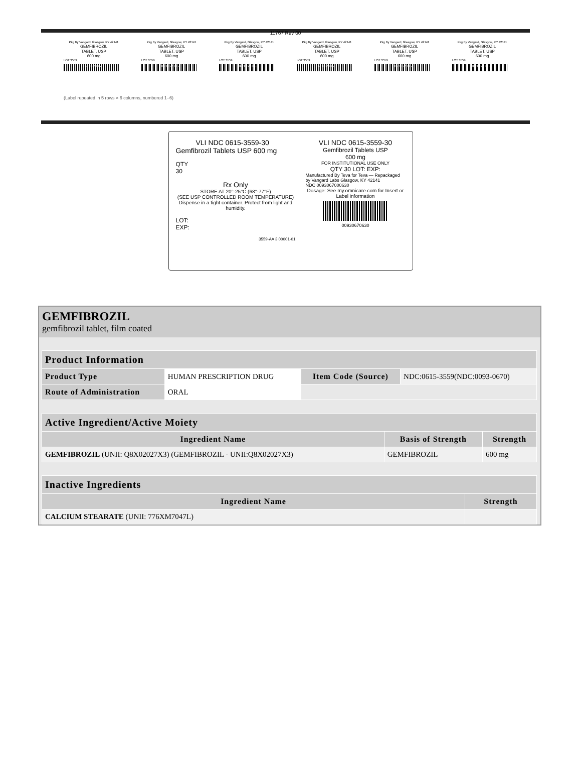11767 Rev 00
Pkg By Vangard, Glasgow, KY 42141
GEMFIBROZIL
TABLET, USP
600 mg
LOT 3559
0093067005
Pkg By Vangard, Glasgow, KY 42141
GEMFIBROZIL
TABLET, USP
600 mg
LOT 3559
0093067005
Pkg By Vangard, Glasgow, KY 42141
GEMFIBROZIL
TABLET, USP
600 mg
LOT 3559
0093067005
Pkg By Vangard, Glasgow, KY 42141
GEMFIBROZIL
TABLET, USP
600 mg
LOT 3559
0093067005
Pkg By Vangard, Glasgow, KY 42141
GEMFIBROZIL
TABLET, USP
600 mg
LOT 3559
0093067005
Pkg By Vangard, Glasgow, KY 42141
GEMFIBROZIL
TABLET, USP
600 mg
LOT 3559
0093067005
(Label repeated in 5 rows × 6 columns, numbered 1–6)
VLI NDC 0615-3559-30
Gemfibrozil Tablets USP 600 mg
QTY
30
Rx Only
STORE AT 20°-25°C (68°-77°F)
(SEE USP CONTROLLED ROOM TEMPERATURE)
Dispense in a tight container. Protect from light and humidity.
LOT:
EXP:
3559-AA 3 00001-01
VLI NDC 0615-3559-30
Gemfibrozil Tablets USP
600 mg
FOR INSTITUTIONAL USE ONLY
QTY 30 LOT: EXP:
Manufactured By Teva for Teva — Repackaged by Vangard Labs Glasgow, KY 42141
NDC 0093067000630
Dosage: See my.omnicare.com for Insert or Label information
00930670630
GEMFIBROZIL
gemfibrozil tablet, film coated
| Product Information | | | |
| --- | --- | --- | --- |
| Product Type | HUMAN PRESCRIPTION DRUG | Item Code (Source) | NDC:0615-3559(NDC:0093-0670) |
| Route of Administration | ORAL | | |
| Active Ingredient/Active Moiety | | |
| --- | --- | --- |
| Ingredient Name | Basis of Strength | Strength |
| GEMFIBROZIL (UNII: Q8X02027X3) (GEMFIBROZIL - UNII:Q8X02027X3) | GEMFIBROZIL | 600 mg |
| Inactive Ingredients | |
| --- | --- |
| Ingredient Name | Strength |
| CALCIUM STEARATE (UNII: 776XM7047L) | |